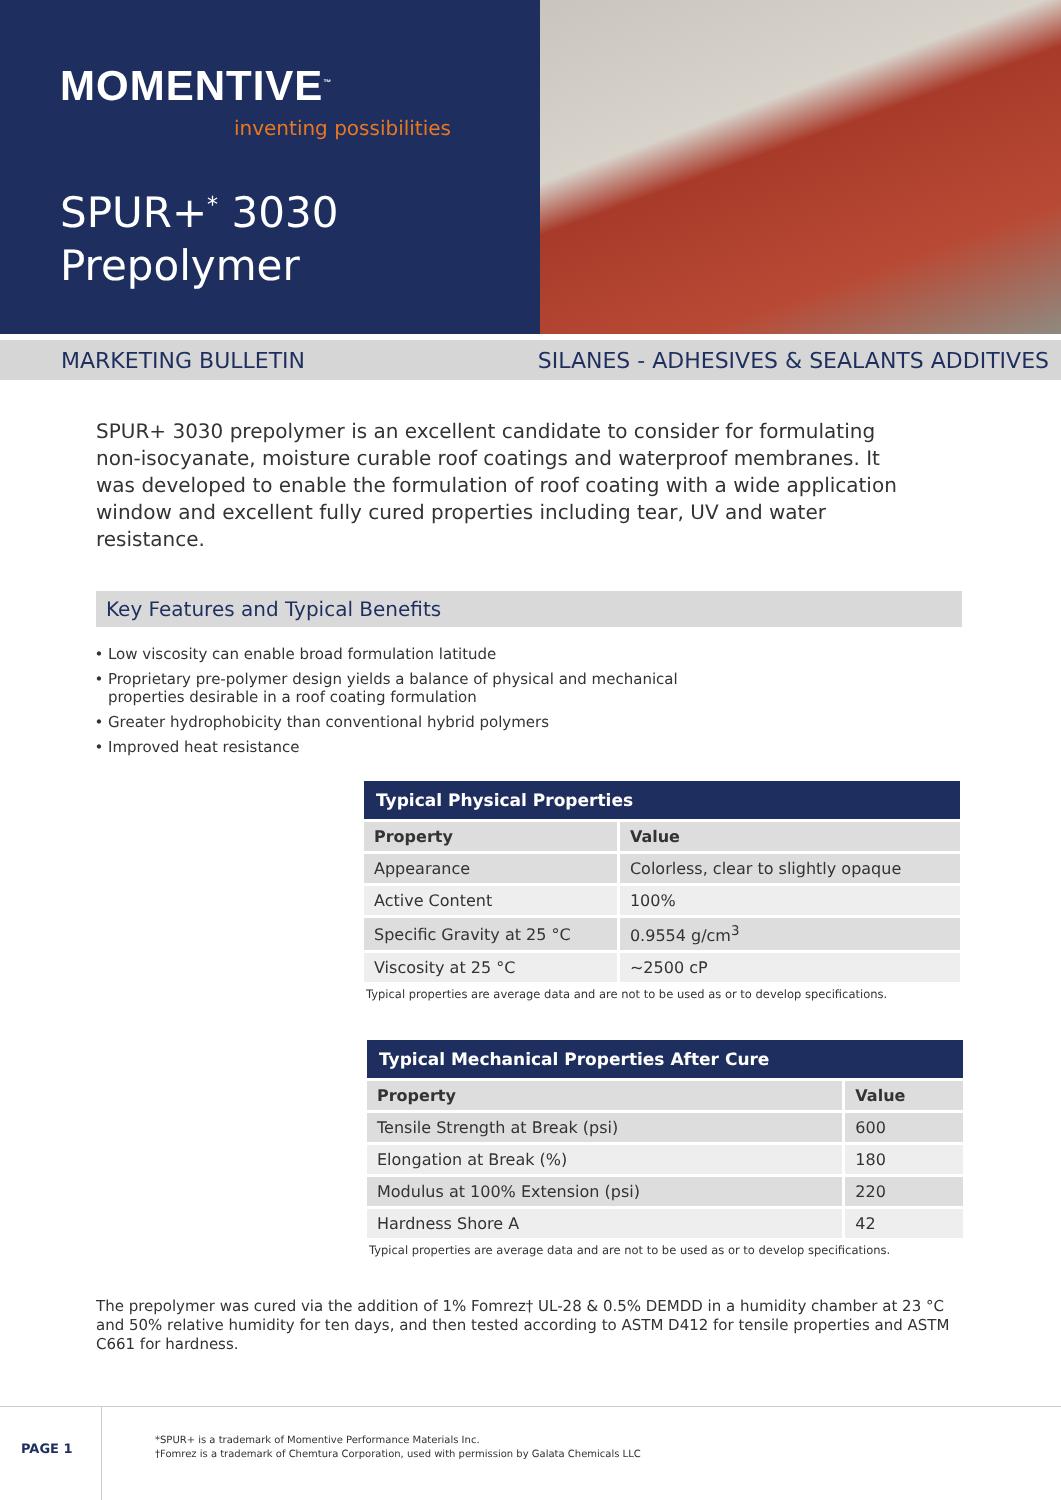MOMENTIVE<sup>™</sup>
inventing possibilities
SPUR+<sup>*</sup> 3030
Prepolymer
MARKETING BULLETIN SILANES - ADHESIVES & SEALANTS ADDITIVES
SPUR+ 3030 prepolymer is an excellent candidate to consider for formulating non-isocyanate, moisture curable roof coatings and waterproof membranes. It was developed to enable the formulation of roof coating with a wide application window and excellent fully cured properties including tear, UV and water resistance.
Key Features and Typical Benefits
Low viscosity can enable broad formulation latitude
Proprietary pre-polymer design yields a balance of physical and mechanical properties desirable in a roof coating formulation
Greater hydrophobicity than conventional hybrid polymers
Improved heat resistance
| Typical Physical Properties | |
| --- | --- |
| Property | Value |
| Appearance | Colorless, clear to slightly opaque |
| Active Content | 100% |
| Specific Gravity at 25 °C | 0.9554 g/cm<sup>3</sup> |
| Viscosity at 25 °C | ~2500 cP |
Typical properties are average data and are not to be used as or to develop specifications.
| Typical Mechanical Properties After Cure | |
| --- | --- |
| Property | Value |
| Tensile Strength at Break (psi) | 600 |
| Elongation at Break (%) | 180 |
| Modulus at 100% Extension (psi) | 220 |
| Hardness Shore A | 42 |
Typical properties are average data and are not to be used as or to develop specifications.
The prepolymer was cured via the addition of 1% Fomrez† UL-28 & 0.5% DEMDD in a humidity chamber at 23 °C and 50% relative humidity for ten days, and then tested according to ASTM D412 for tensile properties and ASTM C661 for hardness.
PAGE 1
*SPUR+ is a trademark of Momentive Performance Materials Inc.
†Fomrez is a trademark of Chemtura Corporation, used with permission by Galata Chemicals LLC